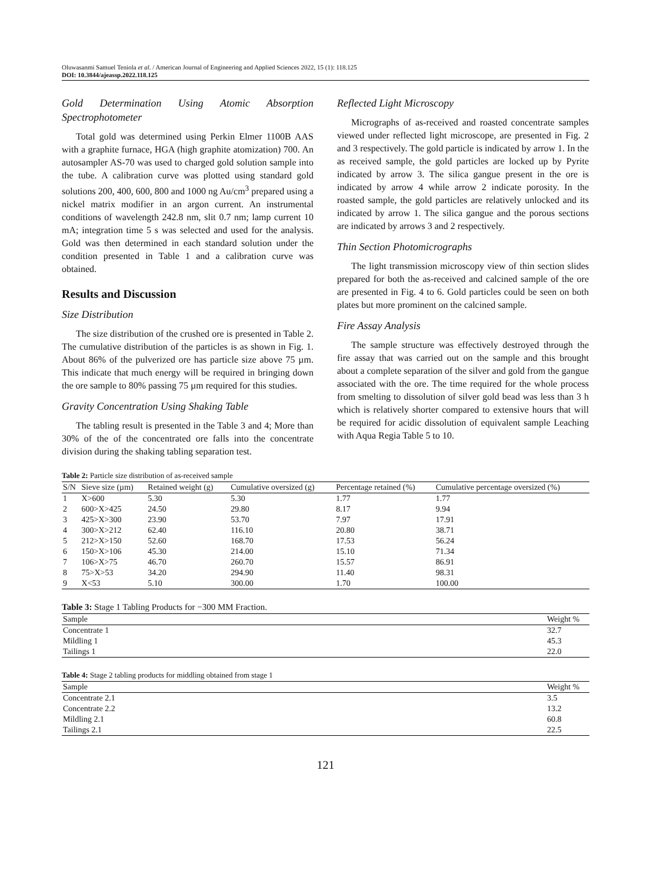Oluwasanmi Samuel Teniola et al. / American Journal of Engineering and Applied Sciences 2022, 15 (1): 118.125
DOI: 10.3844/ajeassp.2022.118.125
Gold Determination Using Atomic Absorption Spectrophotometer
Total gold was determined using Perkin Elmer 1100B AAS with a graphite furnace, HGA (high graphite atomization) 700. An autosampler AS-70 was used to charged gold solution sample into the tube. A calibration curve was plotted using standard gold solutions 200, 400, 600, 800 and 1000 ng Au/cm<sup>3</sup> prepared using a nickel matrix modifier in an argon current. An instrumental conditions of wavelength 242.8 nm, slit 0.7 nm; lamp current 10 mA; integration time 5 s was selected and used for the analysis. Gold was then determined in each standard solution under the condition presented in Table 1 and a calibration curve was obtained.
Results and Discussion
Size Distribution
The size distribution of the crushed ore is presented in Table 2. The cumulative distribution of the particles is as shown in Fig. 1. About 86% of the pulverized ore has particle size above 75 µm. This indicate that much energy will be required in bringing down the ore sample to 80% passing 75 µm required for this studies.
Gravity Concentration Using Shaking Table
The tabling result is presented in the Table 3 and 4; More than 30% of the of the concentrated ore falls into the concentrate division during the shaking tabling separation test.
Reflected Light Microscopy
Micrographs of as-received and roasted concentrate samples viewed under reflected light microscope, are presented in Fig. 2 and 3 respectively. The gold particle is indicated by arrow 1. In the as received sample, the gold particles are locked up by Pyrite indicated by arrow 3. The silica gangue present in the ore is indicated by arrow 4 while arrow 2 indicate porosity. In the roasted sample, the gold particles are relatively unlocked and its indicated by arrow 1. The silica gangue and the porous sections are indicated by arrows 3 and 2 respectively.
Thin Section Photomicrographs
The light transmission microscopy view of thin section slides prepared for both the as-received and calcined sample of the ore are presented in Fig. 4 to 6. Gold particles could be seen on both plates but more prominent on the calcined sample.
Fire Assay Analysis
The sample structure was effectively destroyed through the fire assay that was carried out on the sample and this brought about a complete separation of the silver and gold from the gangue associated with the ore. The time required for the whole process from smelting to dissolution of silver gold bead was less than 3 h which is relatively shorter compared to extensive hours that will be required for acidic dissolution of equivalent sample Leaching with Aqua Regia Table 5 to 10.
Table 2: Particle size distribution of as-received sample
| S/N | Sieve size (µm) | Retained weight (g) | Cumulative oversized (g) | Percentage retained (%) | Cumulative percentage oversized (%) |
| --- | --- | --- | --- | --- | --- |
| 1 | X>600 | 5.30 | 5.30 | 1.77 | 1.77 |
| 2 | 600>X>425 | 24.50 | 29.80 | 8.17 | 9.94 |
| 3 | 425>X>300 | 23.90 | 53.70 | 7.97 | 17.91 |
| 4 | 300>X>212 | 62.40 | 116.10 | 20.80 | 38.71 |
| 5 | 212>X>150 | 52.60 | 168.70 | 17.53 | 56.24 |
| 6 | 150>X>106 | 45.30 | 214.00 | 15.10 | 71.34 |
| 7 | 106>X>75 | 46.70 | 260.70 | 15.57 | 86.91 |
| 8 | 75>X>53 | 34.20 | 294.90 | 11.40 | 98.31 |
| 9 | X<53 | 5.10 | 300.00 | 1.70 | 100.00 |
Table 3: Stage 1 Tabling Products for −300 MM Fraction.
| Sample | Weight % |
| --- | --- |
| Concentrate 1 | 32.7 |
| Mildling 1 | 45.3 |
| Tailings 1 | 22.0 |
Table 4: Stage 2 tabling products for middling obtained from stage 1
| Sample | Weight % |
| --- | --- |
| Concentrate 2.1 | 3.5 |
| Concentrate 2.2 | 13.2 |
| Mildling 2.1 | 60.8 |
| Tailings 2.1 | 22.5 |
121